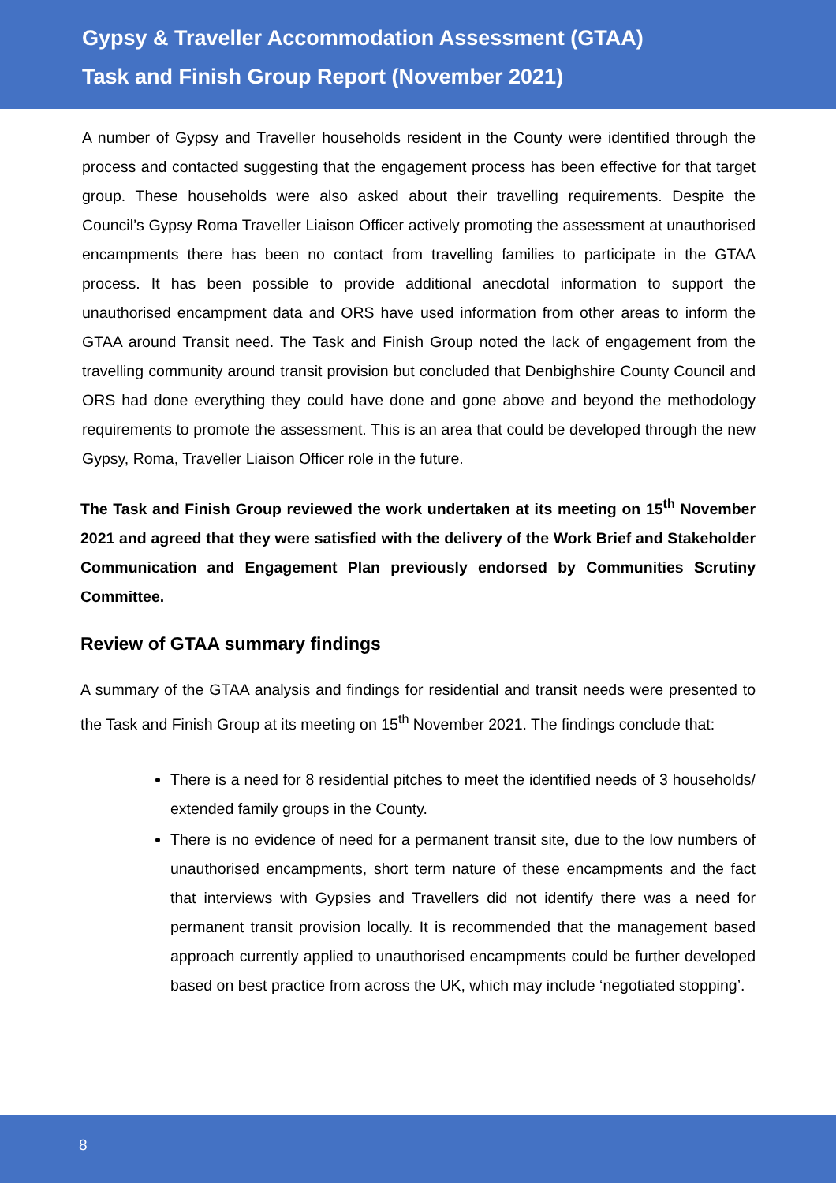Gypsy & Traveller Accommodation Assessment (GTAA)
Task and Finish Group Report (November 2021)
A number of Gypsy and Traveller households resident in the County were identified through the process and contacted suggesting that the engagement process has been effective for that target group. These households were also asked about their travelling requirements. Despite the Council’s Gypsy Roma Traveller Liaison Officer actively promoting the assessment at unauthorised encampments there has been no contact from travelling families to participate in the GTAA process. It has been possible to provide additional anecdotal information to support the unauthorised encampment data and ORS have used information from other areas to inform the GTAA around Transit need. The Task and Finish Group noted the lack of engagement from the travelling community around transit provision but concluded that Denbighshire County Council and ORS had done everything they could have done and gone above and beyond the methodology requirements to promote the assessment. This is an area that could be developed through the new Gypsy, Roma, Traveller Liaison Officer role in the future.
The Task and Finish Group reviewed the work undertaken at its meeting on 15<sup>th</sup> November 2021 and agreed that they were satisfied with the delivery of the Work Brief and Stakeholder Communication and Engagement Plan previously endorsed by Communities Scrutiny Committee.
Review of GTAA summary findings
A summary of the GTAA analysis and findings for residential and transit needs were presented to the Task and Finish Group at its meeting on 15<sup>th</sup> November 2021. The findings conclude that:
There is a need for 8 residential pitches to meet the identified needs of 3 households/ extended family groups in the County.
There is no evidence of need for a permanent transit site, due to the low numbers of unauthorised encampments, short term nature of these encampments and the fact that interviews with Gypsies and Travellers did not identify there was a need for permanent transit provision locally. It is recommended that the management based approach currently applied to unauthorised encampments could be further developed based on best practice from across the UK, which may include ‘negotiated stopping’.
8